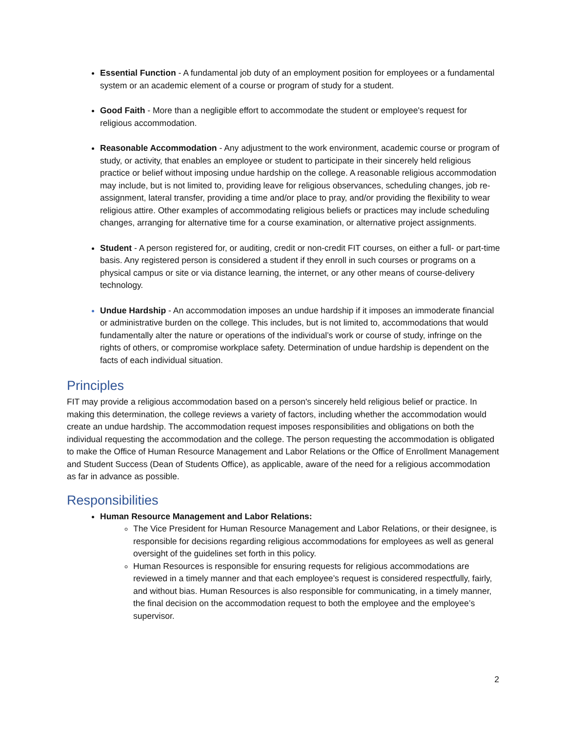Essential Function - A fundamental job duty of an employment position for employees or a fundamental system or an academic element of a course or program of study for a student.
Good Faith - More than a negligible effort to accommodate the student or employee's request for religious accommodation.
Reasonable Accommodation - Any adjustment to the work environment, academic course or program of study, or activity, that enables an employee or student to participate in their sincerely held religious practice or belief without imposing undue hardship on the college. A reasonable religious accommodation may include, but is not limited to, providing leave for religious observances, scheduling changes, job re-assignment, lateral transfer, providing a time and/or place to pray, and/or providing the flexibility to wear religious attire. Other examples of accommodating religious beliefs or practices may include scheduling changes, arranging for alternative time for a course examination, or alternative project assignments.
Student - A person registered for, or auditing, credit or non-credit FIT courses, on either a full- or part-time basis. Any registered person is considered a student if they enroll in such courses or programs on a physical campus or site or via distance learning, the internet, or any other means of course-delivery technology.
Undue Hardship - An accommodation imposes an undue hardship if it imposes an immoderate financial or administrative burden on the college. This includes, but is not limited to, accommodations that would fundamentally alter the nature or operations of the individual’s work or course of study, infringe on the rights of others, or compromise workplace safety. Determination of undue hardship is dependent on the facts of each individual situation.
Principles
FIT may provide a religious accommodation based on a person's sincerely held religious belief or practice. In making this determination, the college reviews a variety of factors, including whether the accommodation would create an undue hardship. The accommodation request imposes responsibilities and obligations on both the individual requesting the accommodation and the college. The person requesting the accommodation is obligated to make the Office of Human Resource Management and Labor Relations or the Office of Enrollment Management and Student Success (Dean of Students Office), as applicable, aware of the need for a religious accommodation as far in advance as possible.
Responsibilities
Human Resource Management and Labor Relations:
The Vice President for Human Resource Management and Labor Relations, or their designee, is responsible for decisions regarding religious accommodations for employees as well as general oversight of the guidelines set forth in this policy.
Human Resources is responsible for ensuring requests for religious accommodations are reviewed in a timely manner and that each employee’s request is considered respectfully, fairly, and without bias. Human Resources is also responsible for communicating, in a timely manner, the final decision on the accommodation request to both the employee and the employee’s supervisor.
2